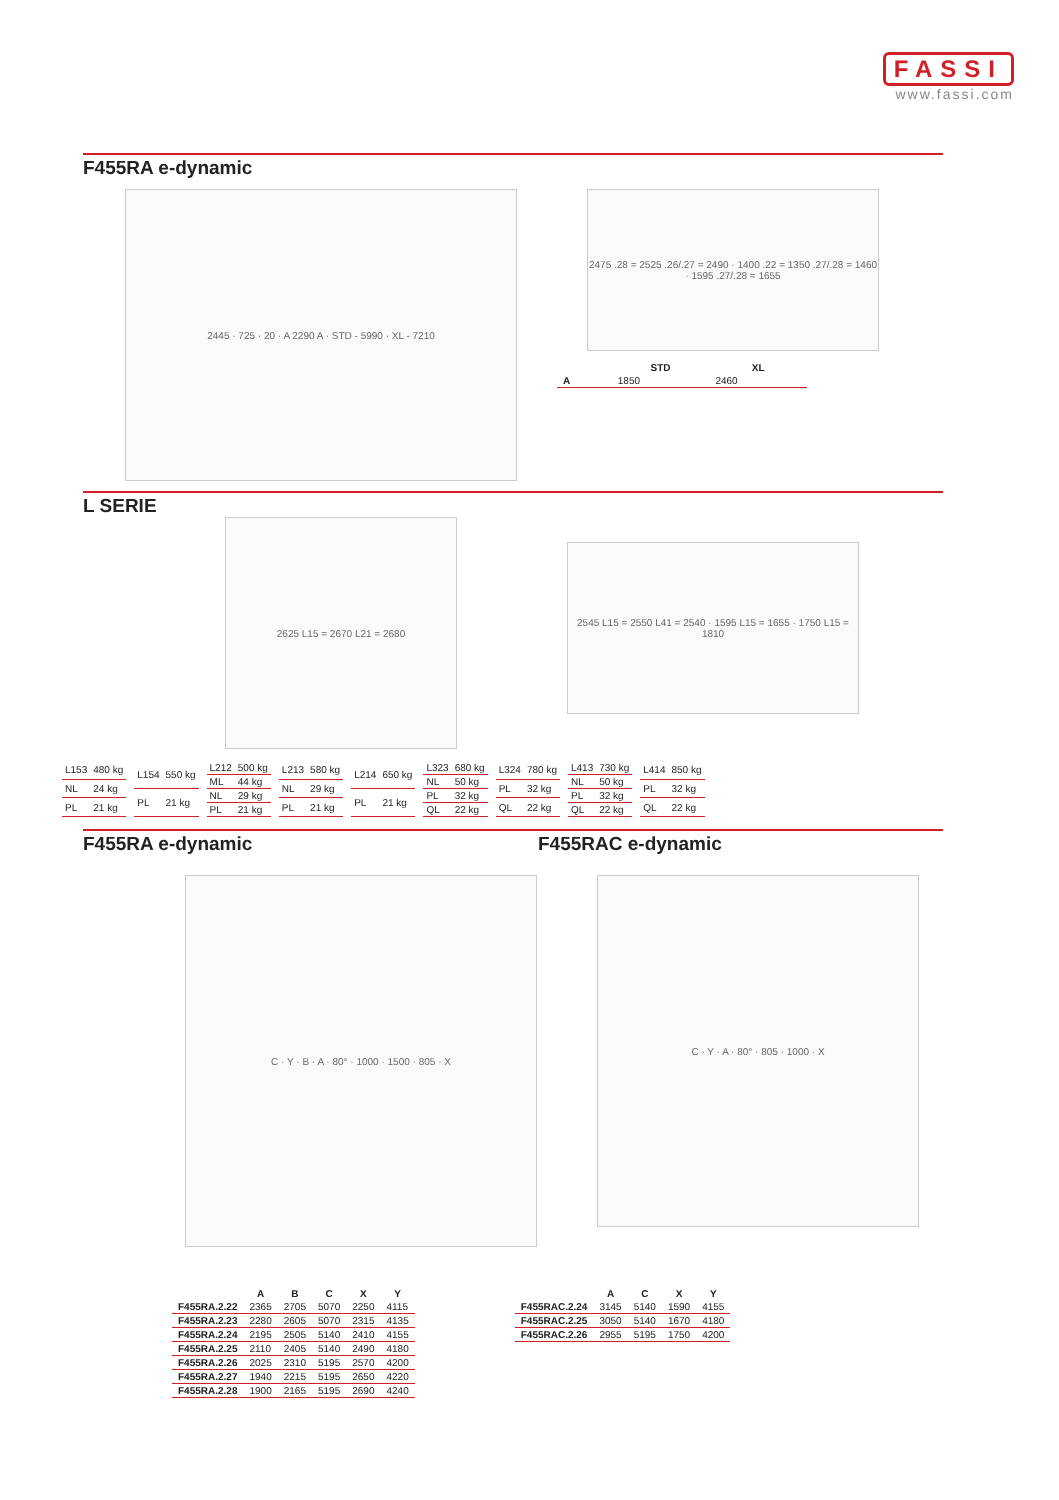FASSI
www.fassi.com
F455RA e-dynamic
2445 · 725 · 20 · A 2290 A · STD - 5990 · XL - 7210
2475 .28 = 2525 .26/.27 = 2490 · 1400 .22 = 1350 .27/.28 = 1460 · 1595 .27/.28 = 1655
| | STD | XL |
| --- | --- | --- |
| A | 1850 | 2460 |
L SERIE
2625 L15 = 2670 L21 = 2680
2545 L15 = 2550 L41 = 2540 · 1595 L15 = 1655 · 1750 L15 = 1810
| L153 | 480 kg |
| NL | 24 kg |
| PL | 21 kg |
| L154 | 550 kg |
| PL | 21 kg |
| L212 | 500 kg |
| ML | 44 kg |
| NL | 29 kg |
| PL | 21 kg |
| L213 | 580 kg |
| NL | 29 kg |
| PL | 21 kg |
| L214 | 650 kg |
| PL | 21 kg |
| L323 | 680 kg |
| NL | 50 kg |
| PL | 32 kg |
| QL | 22 kg |
| L324 | 780 kg |
| PL | 32 kg |
| QL | 22 kg |
| L413 | 730 kg |
| NL | 50 kg |
| PL | 32 kg |
| QL | 22 kg |
| L414 | 850 kg |
| PL | 32 kg |
| QL | 22 kg |
F455RA e-dynamic F455RAC e-dynamic
C · Y · B · A · 80° · 1000 · 1500 · 805 · X
C · Y · A · 80° · 805 · 1000 · X
| | A | B | C | X | Y |
| --- | --- | --- | --- | --- | --- |
| F455RA.2.22 | 2365 | 2705 | 5070 | 2250 | 4115 |
| F455RA.2.23 | 2280 | 2605 | 5070 | 2315 | 4135 |
| F455RA.2.24 | 2195 | 2505 | 5140 | 2410 | 4155 |
| F455RA.2.25 | 2110 | 2405 | 5140 | 2490 | 4180 |
| F455RA.2.26 | 2025 | 2310 | 5195 | 2570 | 4200 |
| F455RA.2.27 | 1940 | 2215 | 5195 | 2650 | 4220 |
| F455RA.2.28 | 1900 | 2165 | 5195 | 2690 | 4240 |
| | A | C | X | Y |
| --- | --- | --- | --- | --- |
| F455RAC.2.24 | 3145 | 5140 | 1590 | 4155 |
| F455RAC.2.25 | 3050 | 5140 | 1670 | 4180 |
| F455RAC.2.26 | 2955 | 5195 | 1750 | 4200 |